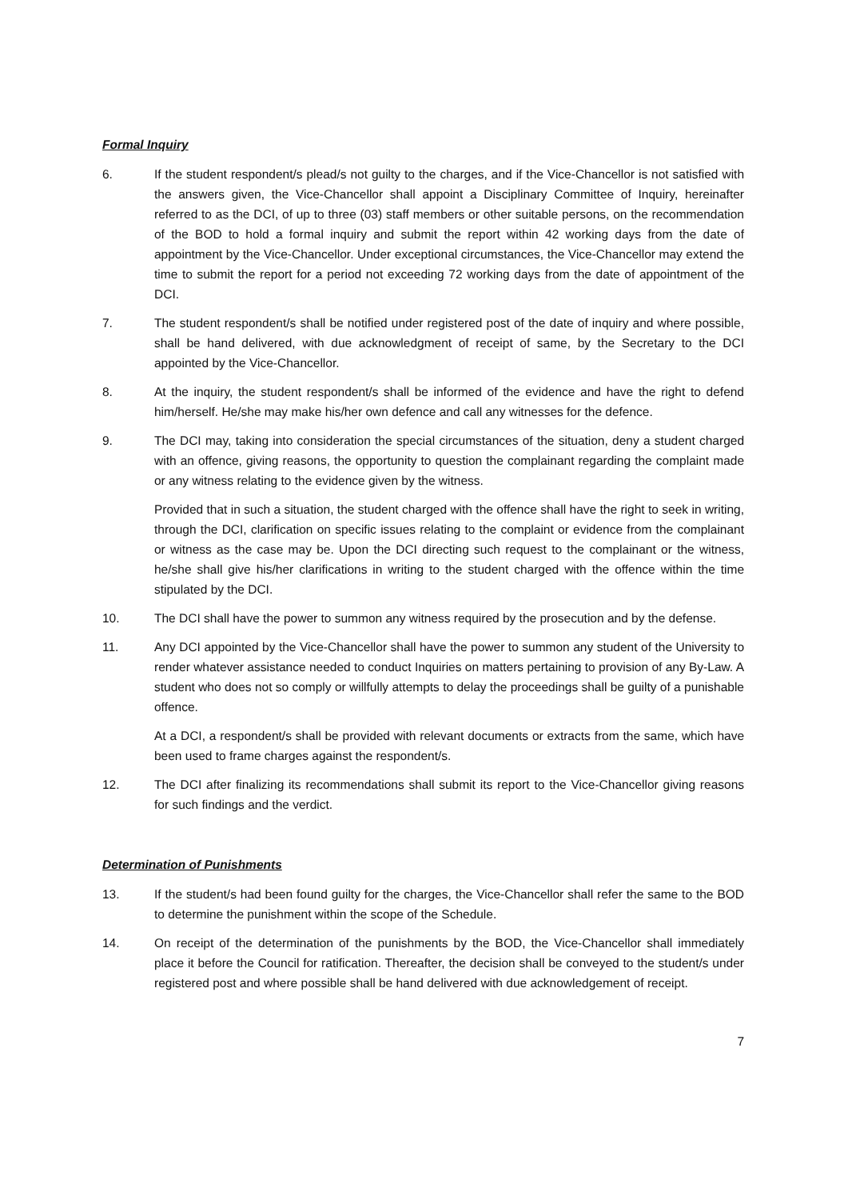Formal Inquiry
6. If the student respondent/s plead/s not guilty to the charges, and if the Vice-Chancellor is not satisfied with the answers given, the Vice-Chancellor shall appoint a Disciplinary Committee of Inquiry, hereinafter referred to as the DCI, of up to three (03) staff members or other suitable persons, on the recommendation of the BOD to hold a formal inquiry and submit the report within 42 working days from the date of appointment by the Vice-Chancellor. Under exceptional circumstances, the Vice-Chancellor may extend the time to submit the report for a period not exceeding 72 working days from the date of appointment of the DCI.
7. The student respondent/s shall be notified under registered post of the date of inquiry and where possible, shall be hand delivered, with due acknowledgment of receipt of same, by the Secretary to the DCI appointed by the Vice-Chancellor.
8. At the inquiry, the student respondent/s shall be informed of the evidence and have the right to defend him/herself. He/she may make his/her own defence and call any witnesses for the defence.
9. The DCI may, taking into consideration the special circumstances of the situation, deny a student charged with an offence, giving reasons, the opportunity to question the complainant regarding the complaint made or any witness relating to the evidence given by the witness.
Provided that in such a situation, the student charged with the offence shall have the right to seek in writing, through the DCI, clarification on specific issues relating to the complaint or evidence from the complainant or witness as the case may be. Upon the DCI directing such request to the complainant or the witness, he/she shall give his/her clarifications in writing to the student charged with the offence within the time stipulated by the DCI.
10. The DCI shall have the power to summon any witness required by the prosecution and by the defense.
11. Any DCI appointed by the Vice-Chancellor shall have the power to summon any student of the University to render whatever assistance needed to conduct Inquiries on matters pertaining to provision of any By-Law. A student who does not so comply or willfully attempts to delay the proceedings shall be guilty of a punishable offence.
At a DCI, a respondent/s shall be provided with relevant documents or extracts from the same, which have been used to frame charges against the respondent/s.
12. The DCI after finalizing its recommendations shall submit its report to the Vice-Chancellor giving reasons for such findings and the verdict.
Determination of Punishments
13. If the student/s had been found guilty for the charges, the Vice-Chancellor shall refer the same to the BOD to determine the punishment within the scope of the Schedule.
14. On receipt of the determination of the punishments by the BOD, the Vice-Chancellor shall immediately place it before the Council for ratification. Thereafter, the decision shall be conveyed to the student/s under registered post and where possible shall be hand delivered with due acknowledgement of receipt.
7